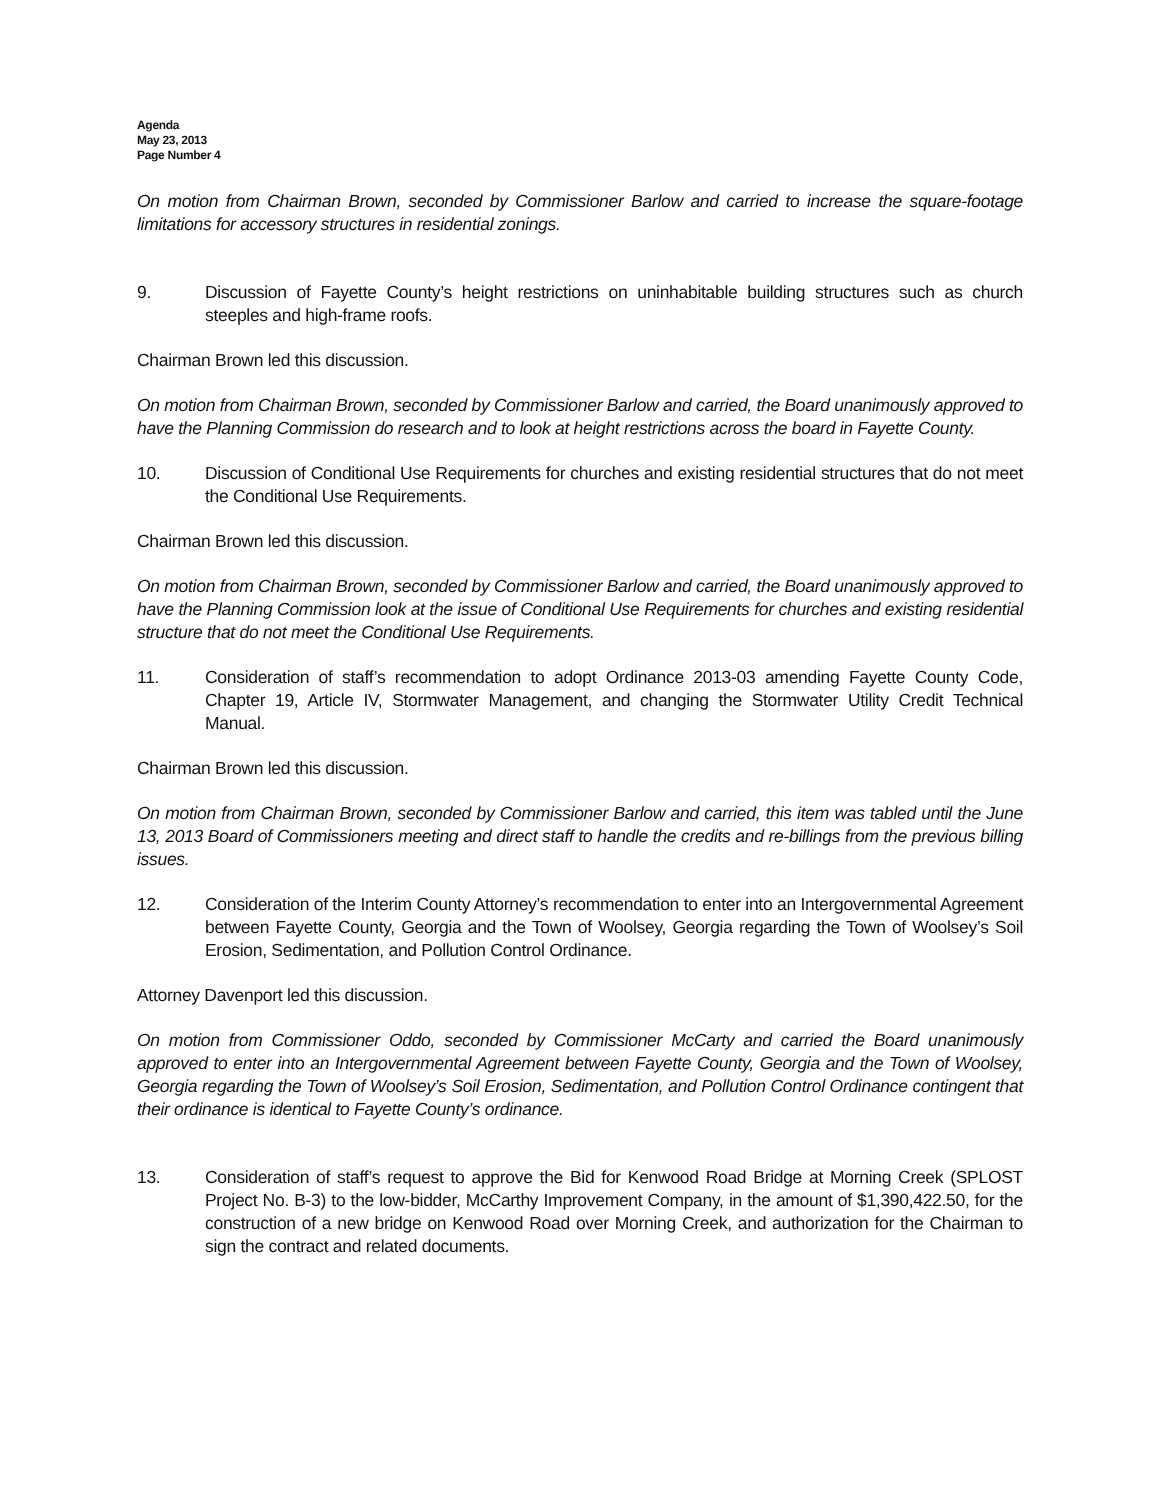Agenda
May 23, 2013
Page Number 4
On motion from Chairman Brown, seconded by Commissioner Barlow and carried to increase the square-footage limitations for accessory structures in residential zonings.
9. Discussion of Fayette County’s height restrictions on uninhabitable building structures such as church steeples and high-frame roofs.
Chairman Brown led this discussion.
On motion from Chairman Brown, seconded by Commissioner Barlow and carried, the Board unanimously approved to have the Planning Commission do research and to look at height restrictions across the board in Fayette County.
10. Discussion of Conditional Use Requirements for churches and existing residential structures that do not meet the Conditional Use Requirements.
Chairman Brown led this discussion.
On motion from Chairman Brown, seconded by Commissioner Barlow and carried, the Board unanimously approved to have the Planning Commission look at the issue of Conditional Use Requirements for churches and existing residential structure that do not meet the Conditional Use Requirements.
11. Consideration of staff’s recommendation to adopt Ordinance 2013-03 amending Fayette County Code, Chapter 19, Article IV, Stormwater Management, and changing the Stormwater Utility Credit Technical Manual.
Chairman Brown led this discussion.
On motion from Chairman Brown, seconded by Commissioner Barlow and carried, this item was tabled until the June 13, 2013 Board of Commissioners meeting and direct staff to handle the credits and re-billings from the previous billing issues.
12. Consideration of the Interim County Attorney’s recommendation to enter into an Intergovernmental Agreement between Fayette County, Georgia and the Town of Woolsey, Georgia regarding the Town of Woolsey’s Soil Erosion, Sedimentation, and Pollution Control Ordinance.
Attorney Davenport led this discussion.
On motion from Commissioner Oddo, seconded by Commissioner McCarty and carried the Board unanimously approved to enter into an Intergovernmental Agreement between Fayette County, Georgia and the Town of Woolsey, Georgia regarding the Town of Woolsey’s Soil Erosion, Sedimentation, and Pollution Control Ordinance contingent that their ordinance is identical to Fayette County’s ordinance.
13. Consideration of staff’s request to approve the Bid for Kenwood Road Bridge at Morning Creek (SPLOST Project No. B-3) to the low-bidder, McCarthy Improvement Company, in the amount of $1,390,422.50, for the construction of a new bridge on Kenwood Road over Morning Creek, and authorization for the Chairman to sign the contract and related documents.